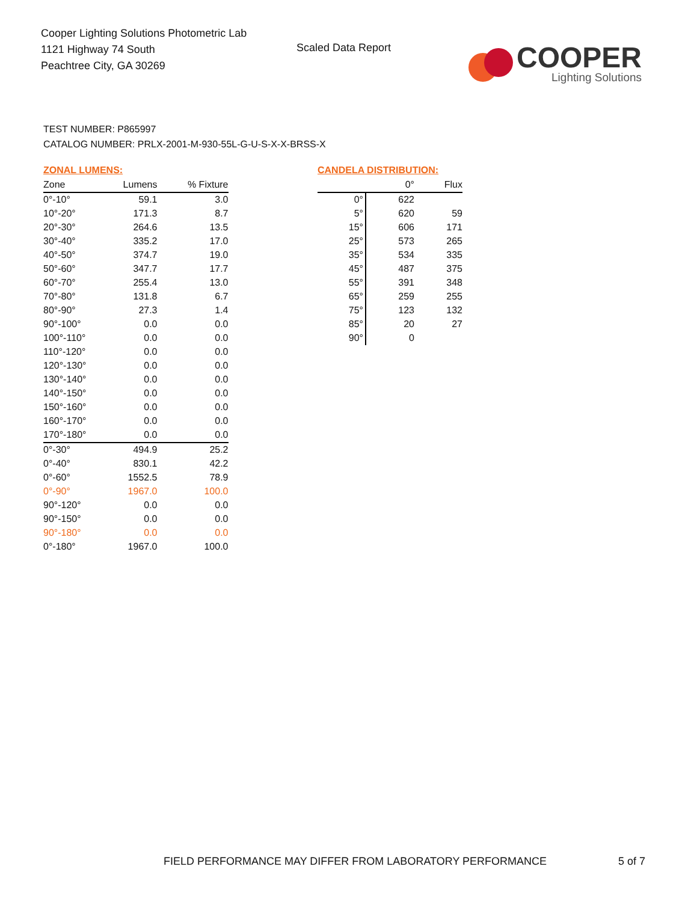Cooper Lighting Solutions Photometric Lab
1121 Highway 74 South
Peachtree City, GA 30269
Scaled Data Report
COOPER
Lighting Solutions
TEST NUMBER: P865997
CATALOG NUMBER: PRLX-2001-M-930-55L-G-U-S-X-X-BRSS-X
ZONAL LUMENS:
| Zone | Lumens | % Fixture |
| --- | --- | --- |
| 0°-10° | 59.1 | 3.0 |
| 10°-20° | 171.3 | 8.7 |
| 20°-30° | 264.6 | 13.5 |
| 30°-40° | 335.2 | 17.0 |
| 40°-50° | 374.7 | 19.0 |
| 50°-60° | 347.7 | 17.7 |
| 60°-70° | 255.4 | 13.0 |
| 70°-80° | 131.8 | 6.7 |
| 80°-90° | 27.3 | 1.4 |
| 90°-100° | 0.0 | 0.0 |
| 100°-110° | 0.0 | 0.0 |
| 110°-120° | 0.0 | 0.0 |
| 120°-130° | 0.0 | 0.0 |
| 130°-140° | 0.0 | 0.0 |
| 140°-150° | 0.0 | 0.0 |
| 150°-160° | 0.0 | 0.0 |
| 160°-170° | 0.0 | 0.0 |
| 170°-180° | 0.0 | 0.0 |
| 0°-30° | 494.9 | 25.2 |
| 0°-40° | 830.1 | 42.2 |
| 0°-60° | 1552.5 | 78.9 |
| 0°-90° | 1967.0 | 100.0 |
| 90°-120° | 0.0 | 0.0 |
| 90°-150° | 0.0 | 0.0 |
| 90°-180° | 0.0 | 0.0 |
| 0°-180° | 1967.0 | 100.0 |
CANDELA DISTRIBUTION:
| | 0° | Flux |
| --- | --- | --- |
| 0° | 622 | |
| 5° | 620 | 59 |
| 15° | 606 | 171 |
| 25° | 573 | 265 |
| 35° | 534 | 335 |
| 45° | 487 | 375 |
| 55° | 391 | 348 |
| 65° | 259 | 255 |
| 75° | 123 | 132 |
| 85° | 20 | 27 |
| 90° | 0 | |
FIELD PERFORMANCE MAY DIFFER FROM LABORATORY PERFORMANCE
5 of 7